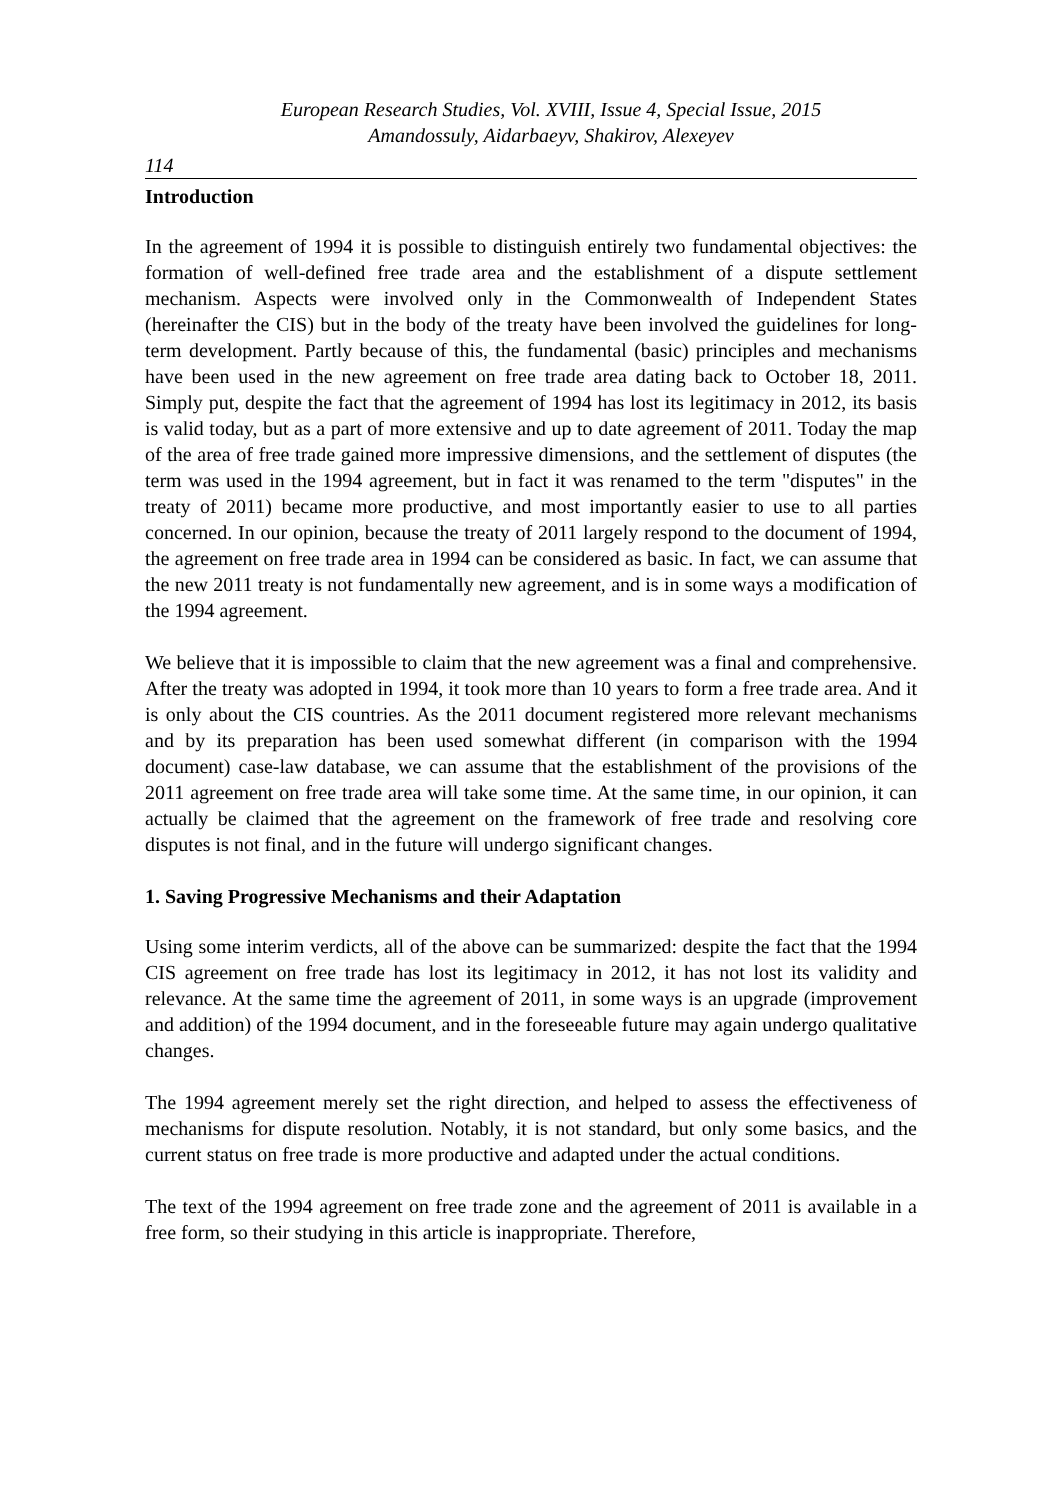European Research Studies, Vol. XVIII, Issue 4, Special Issue, 2015
Amandossuly, Aidarbaeyv, Shakirov, Alexeyev
114
Introduction
In the agreement of 1994 it is possible to distinguish entirely two fundamental objectives: the formation of well-defined free trade area and the establishment of a dispute settlement mechanism. Aspects were involved only in the Commonwealth of Independent States (hereinafter the CIS) but in the body of the treaty have been involved the guidelines for long-term development. Partly because of this, the fundamental (basic) principles and mechanisms have been used in the new agreement on free trade area dating back to October 18, 2011. Simply put, despite the fact that the agreement of 1994 has lost its legitimacy in 2012, its basis is valid today, but as a part of more extensive and up to date agreement of 2011. Today the map of the area of free trade gained more impressive dimensions, and the settlement of disputes (the term was used in the 1994 agreement, but in fact it was renamed to the term "disputes" in the treaty of 2011) became more productive, and most importantly easier to use to all parties concerned. In our opinion, because the treaty of 2011 largely respond to the document of 1994, the agreement on free trade area in 1994 can be considered as basic. In fact, we can assume that the new 2011 treaty is not fundamentally new agreement, and is in some ways a modification of the 1994 agreement.
We believe that it is impossible to claim that the new agreement was a final and comprehensive. After the treaty was adopted in 1994, it took more than 10 years to form a free trade area. And it is only about the CIS countries. As the 2011 document registered more relevant mechanisms and by its preparation has been used somewhat different (in comparison with the 1994 document) case-law database, we can assume that the establishment of the provisions of the 2011 agreement on free trade area will take some time. At the same time, in our opinion, it can actually be claimed that the agreement on the framework of free trade and resolving core disputes is not final, and in the future will undergo significant changes.
1. Saving Progressive Mechanisms and their Adaptation
Using some interim verdicts, all of the above can be summarized: despite the fact that the 1994 CIS agreement on free trade has lost its legitimacy in 2012, it has not lost its validity and relevance. At the same time the agreement of 2011, in some ways is an upgrade (improvement and addition) of the 1994 document, and in the foreseeable future may again undergo qualitative changes.
The 1994 agreement merely set the right direction, and helped to assess the effectiveness of mechanisms for dispute resolution. Notably, it is not standard, but only some basics, and the current status on free trade is more productive and adapted under the actual conditions.
The text of the 1994 agreement on free trade zone and the agreement of 2011 is available in a free form, so their studying in this article is inappropriate. Therefore,